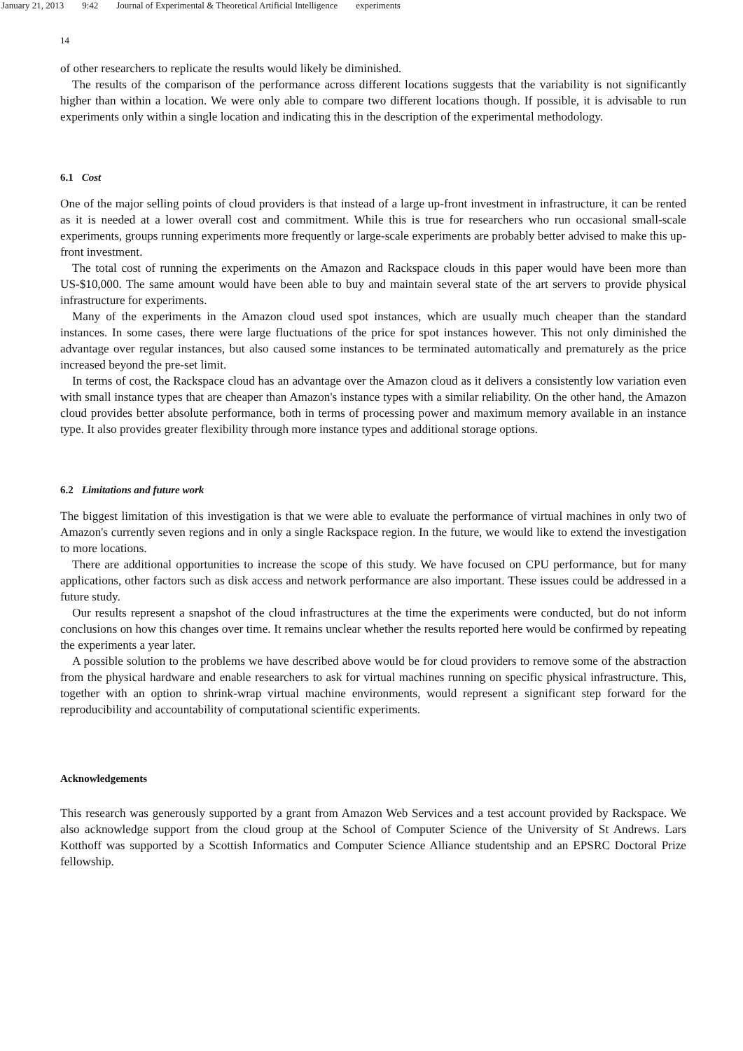January 21, 2013 9:42 Journal of Experimental & Theoretical Artificial Intelligence experiments
14
of other researchers to replicate the results would likely be diminished.
The results of the comparison of the performance across different locations suggests that the variability is not significantly higher than within a location. We were only able to compare two different locations though. If possible, it is advisable to run experiments only within a single location and indicating this in the description of the experimental methodology.
6.1 Cost
One of the major selling points of cloud providers is that instead of a large up-front investment in infrastructure, it can be rented as it is needed at a lower overall cost and commitment. While this is true for researchers who run occasional small-scale experiments, groups running experiments more frequently or large-scale experiments are probably better advised to make this up-front investment.
The total cost of running the experiments on the Amazon and Rackspace clouds in this paper would have been more than US-$10,000. The same amount would have been able to buy and maintain several state of the art servers to provide physical infrastructure for experiments.
Many of the experiments in the Amazon cloud used spot instances, which are usually much cheaper than the standard instances. In some cases, there were large fluctuations of the price for spot instances however. This not only diminished the advantage over regular instances, but also caused some instances to be terminated automatically and prematurely as the price increased beyond the pre-set limit.
In terms of cost, the Rackspace cloud has an advantage over the Amazon cloud as it delivers a consistently low variation even with small instance types that are cheaper than Amazon's instance types with a similar reliability. On the other hand, the Amazon cloud provides better absolute performance, both in terms of processing power and maximum memory available in an instance type. It also provides greater flexibility through more instance types and additional storage options.
6.2 Limitations and future work
The biggest limitation of this investigation is that we were able to evaluate the performance of virtual machines in only two of Amazon's currently seven regions and in only a single Rackspace region. In the future, we would like to extend the investigation to more locations.
There are additional opportunities to increase the scope of this study. We have focused on CPU performance, but for many applications, other factors such as disk access and network performance are also important. These issues could be addressed in a future study.
Our results represent a snapshot of the cloud infrastructures at the time the experiments were conducted, but do not inform conclusions on how this changes over time. It remains unclear whether the results reported here would be confirmed by repeating the experiments a year later.
A possible solution to the problems we have described above would be for cloud providers to remove some of the abstraction from the physical hardware and enable researchers to ask for virtual machines running on specific physical infrastructure. This, together with an option to shrink-wrap virtual machine environments, would represent a significant step forward for the reproducibility and accountability of computational scientific experiments.
Acknowledgements
This research was generously supported by a grant from Amazon Web Services and a test account provided by Rackspace. We also acknowledge support from the cloud group at the School of Computer Science of the University of St Andrews. Lars Kotthoff was supported by a Scottish Informatics and Computer Science Alliance studentship and an EPSRC Doctoral Prize fellowship.